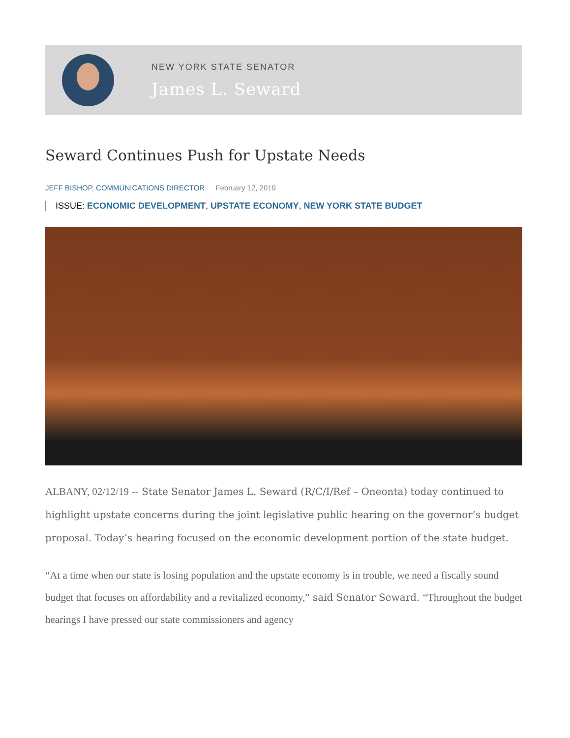NEW YORK STATE SENATOR
James L. Seward
Seward Continues Push for Upstate Needs
JEFF BISHOP, COMMUNICATIONS DIRECTOR February 12, 2019
ISSUE: ECONOMIC DEVELOPMENT, UPSTATE ECONOMY, NEW YORK STATE BUDGET
ALBANY, 02/12/19 -- State Senator James L. Seward (R/C/I/Ref – Oneonta) today continued to highlight upstate concerns during the joint legislative public hearing on the governor’s budget proposal. Today’s hearing focused on the economic development portion of the state budget.
“At a time when our state is losing population and the upstate economy is in trouble, we need a fiscally sound budget that focuses on affordability and a revitalized economy,” said Senator Seward. “Throughout the budget hearings I have pressed our state commissioners and agency